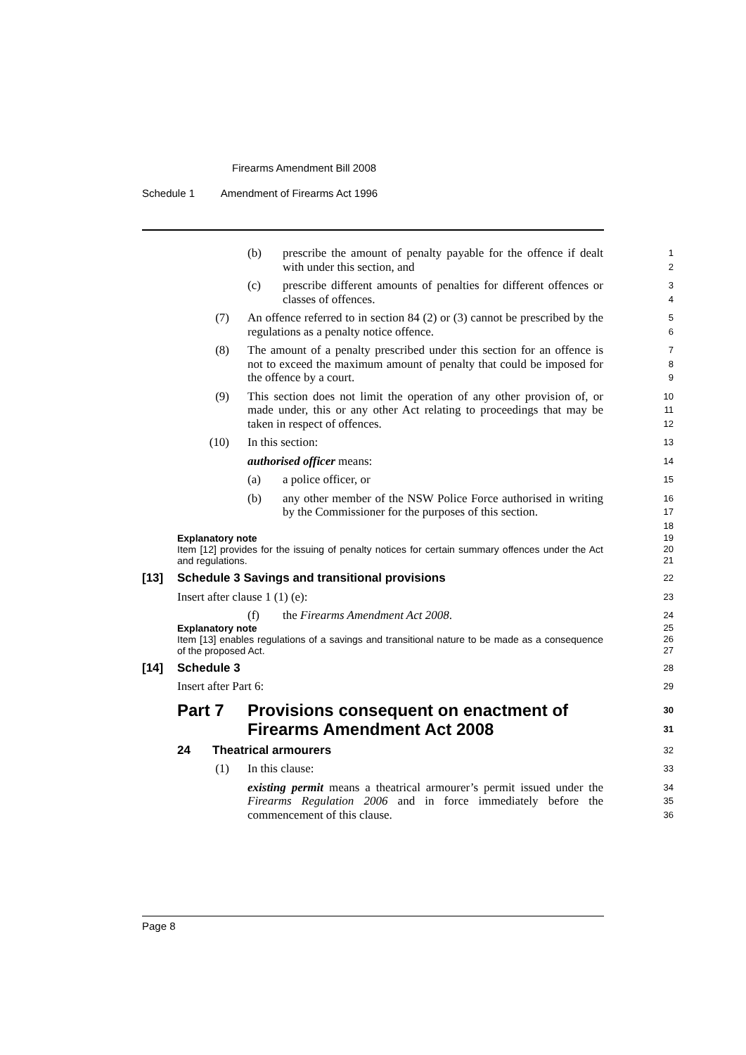Firearms Amendment Bill 2008
Schedule 1 Amendment of Firearms Act 1996
(b) prescribe the amount of penalty payable for the offence if dealt with under this section, and
1
2
(c) prescribe different amounts of penalties for different offences or classes of offences.
3
4
(7) An offence referred to in section 84 (2) or (3) cannot be prescribed by the regulations as a penalty notice offence.
5
6
(8) The amount of a penalty prescribed under this section for an offence is not to exceed the maximum amount of penalty that could be imposed for the offence by a court.
7
8
9
(9) This section does not limit the operation of any other provision of, or made under, this or any other Act relating to proceedings that may be taken in respect of offences.
10
11
12
(10) In this section:
13
authorised officer means:
14
(a) a police officer, or
15
(b) any other member of the NSW Police Force authorised in writing by the Commissioner for the purposes of this section.
16
17
18
Explanatory note 19
Item [12] provides for the issuing of penalty notices for certain summary offences under the Act and regulations.
20
21
[13] Schedule 3 Savings and transitional provisions
22
Insert after clause 1 (1) (e):
23
(f) the Firearms Amendment Act 2008.
24
Explanatory note 25
Item [13] enables regulations of a savings and transitional nature to be made as a consequence of the proposed Act.
26
27
[14] Schedule 3
28
Insert after Part 6:
29
Part 7 Provisions consequent on enactment of Firearms Amendment Act 2008
30
31
24 Theatrical armourers
32
(1) In this clause:
33
existing permit means a theatrical armourer’s permit issued under the Firearms Regulation 2006 and in force immediately before the commencement of this clause.
34
35
36
Page 8